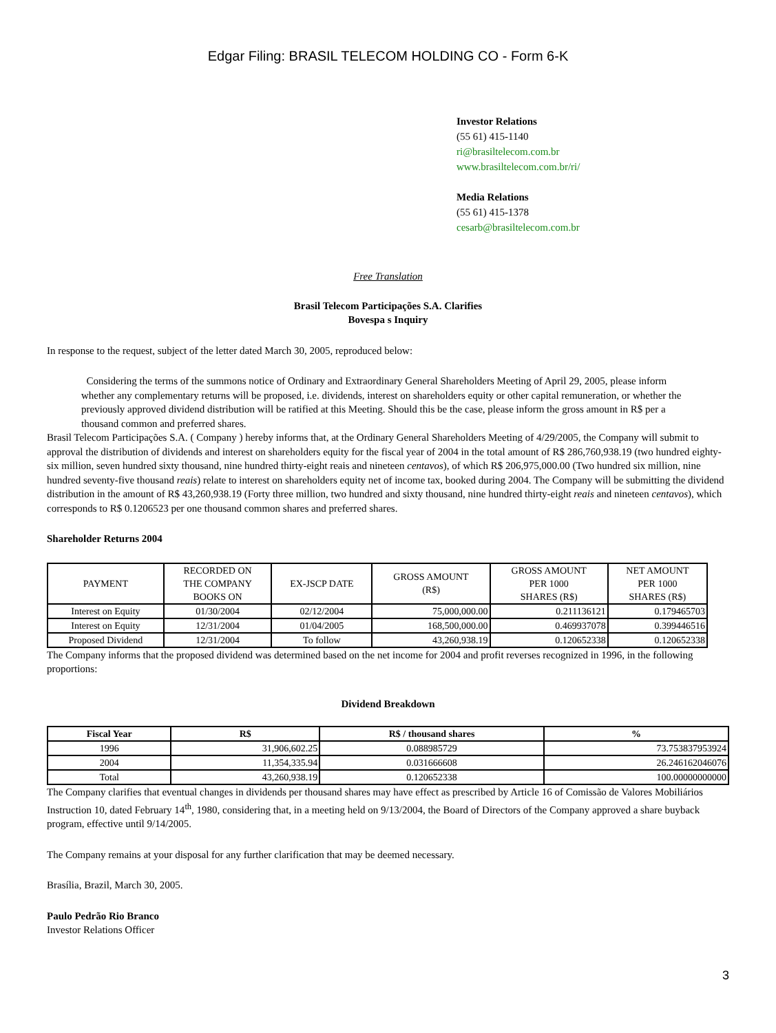Edgar Filing: BRASIL TELECOM HOLDING CO - Form 6-K
Investor Relations
(55 61) 415-1140
ri@brasiltelecom.com.br
www.brasiltelecom.com.br/ri/
Media Relations
(55 61) 415-1378
cesarb@brasiltelecom.com.br
Free Translation
Brasil Telecom Participações S.A. Clarifies
Bovespa s Inquiry
In response to the request, subject of the letter dated March 30, 2005, reproduced below:
Considering the terms of the summons notice of Ordinary and Extraordinary General Shareholders Meeting of April 29, 2005, please inform whether any complementary returns will be proposed, i.e. dividends, interest on shareholders equity or other capital remuneration, or whether the previously approved dividend distribution will be ratified at this Meeting. Should this be the case, please inform the gross amount in R$ per a thousand common and preferred shares.
Brasil Telecom Participações S.A. ( Company ) hereby informs that, at the Ordinary General Shareholders Meeting of 4/29/2005, the Company will submit to approval the distribution of dividends and interest on shareholders equity for the fiscal year of 2004 in the total amount of R$ 286,760,938.19 (two hundred eighty-six million, seven hundred sixty thousand, nine hundred thirty-eight reais and nineteen centavos), of which R$ 206,975,000.00 (Two hundred six million, nine hundred seventy-five thousand reais) relate to interest on shareholders equity net of income tax, booked during 2004. The Company will be submitting the dividend distribution in the amount of R$ 43,260,938.19 (Forty three million, two hundred and sixty thousand, nine hundred thirty-eight reais and nineteen centavos), which corresponds to R$ 0.1206523 per one thousand common shares and preferred shares.
Shareholder Returns 2004
| PAYMENT | RECORDED ON THE COMPANY BOOKS ON | EX-JSCP DATE | GROSS AMOUNT (R$) | GROSS AMOUNT PER 1000 SHARES (R$) | NET AMOUNT PER 1000 SHARES (R$) |
| --- | --- | --- | --- | --- | --- |
| Interest on Equity | 01/30/2004 | 02/12/2004 | 75,000,000.00 | 0.211136121 | 0.179465703 |
| Interest on Equity | 12/31/2004 | 01/04/2005 | 168,500,000.00 | 0.469937078 | 0.399446516 |
| Proposed Dividend | 12/31/2004 | To follow | 43,260,938.19 | 0.120652338 | 0.120652338 |
The Company informs that the proposed dividend was determined based on the net income for 2004 and profit reverses recognized in 1996, in the following proportions:
Dividend Breakdown
| Fiscal Year | R$ | R$ / thousand shares | % |
| --- | --- | --- | --- |
| 1996 | 31,906,602.25 | 0.088985729 | 73.753837953924 |
| 2004 | 11,354,335.94 | 0.031666608 | 26.246162046076 |
| Total | 43,260,938.19 | 0.120652338 | 100.00000000000 |
The Company clarifies that eventual changes in dividends per thousand shares may have effect as prescribed by Article 16 of Comissão de Valores Mobiliários Instruction 10, dated February 14<sup>th</sup>, 1980, considering that, in a meeting held on 9/13/2004, the Board of Directors of the Company approved a share buyback program, effective until 9/14/2005.
The Company remains at your disposal for any further clarification that may be deemed necessary.
Brasília, Brazil, March 30, 2005.
Paulo Pedrão Rio Branco
Investor Relations Officer
3